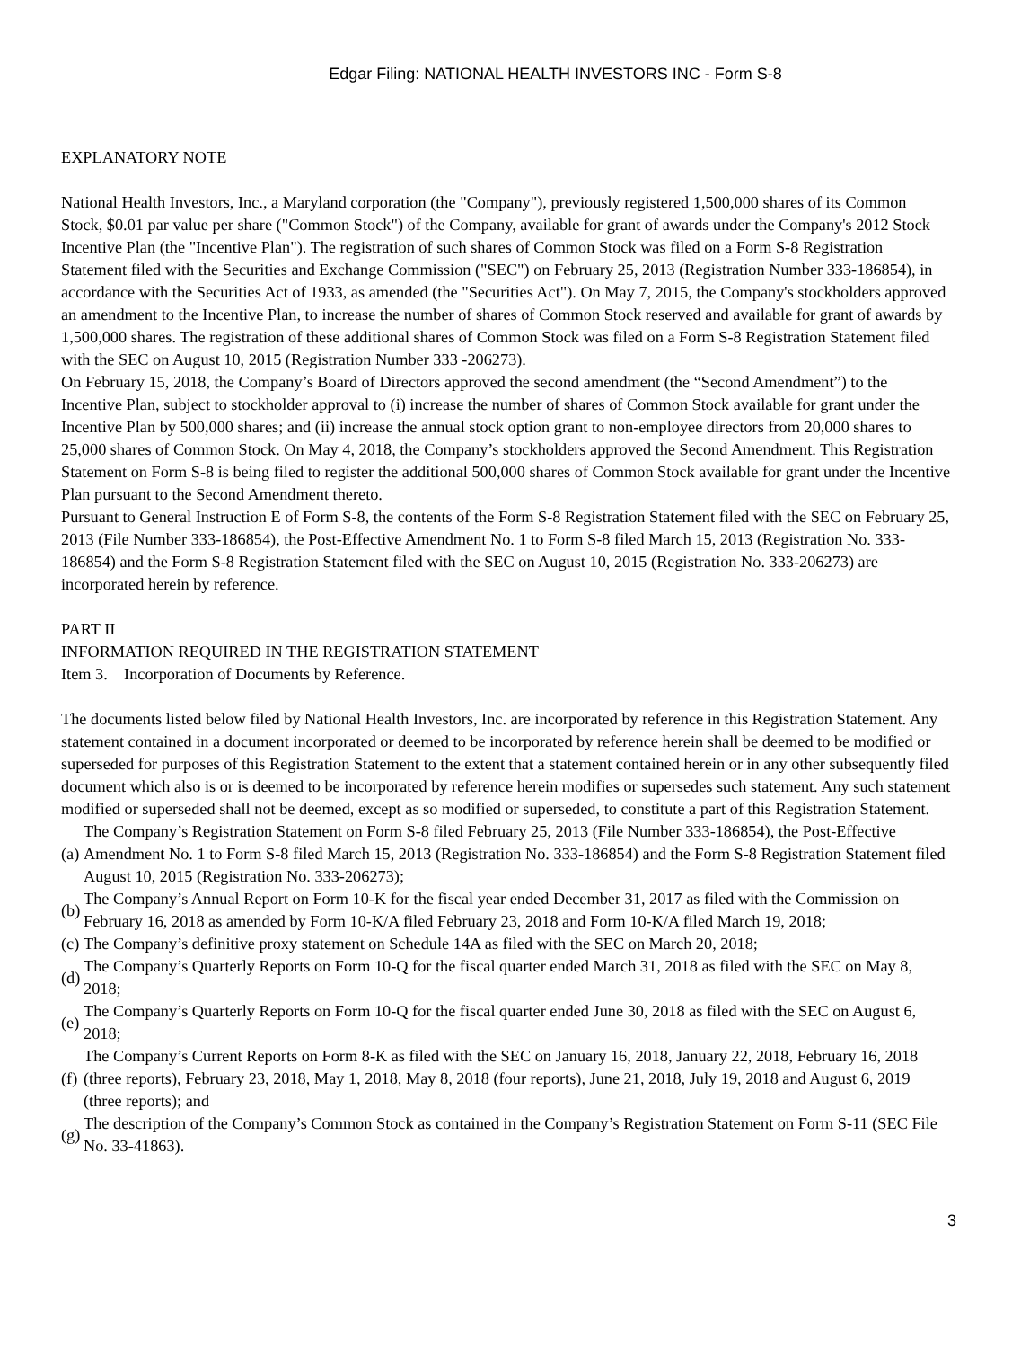Edgar Filing: NATIONAL HEALTH INVESTORS INC - Form S-8
EXPLANATORY NOTE
National Health Investors, Inc., a Maryland corporation (the "Company"), previously registered 1,500,000 shares of its Common Stock, $0.01 par value per share ("Common Stock") of the Company, available for grant of awards under the Company's 2012 Stock Incentive Plan (the "Incentive Plan"). The registration of such shares of Common Stock was filed on a Form S-8 Registration Statement filed with the Securities and Exchange Commission ("SEC") on February 25, 2013 (Registration Number 333-186854), in accordance with the Securities Act of 1933, as amended (the "Securities Act"). On May 7, 2015, the Company's stockholders approved an amendment to the Incentive Plan, to increase the number of shares of Common Stock reserved and available for grant of awards by 1,500,000 shares. The registration of these additional shares of Common Stock was filed on a Form S-8 Registration Statement filed with the SEC on August 10, 2015 (Registration Number 333 -206273).
On February 15, 2018, the Company’s Board of Directors approved the second amendment (the “Second Amendment”) to the Incentive Plan, subject to stockholder approval to (i) increase the number of shares of Common Stock available for grant under the Incentive Plan by 500,000 shares; and (ii) increase the annual stock option grant to non-employee directors from 20,000 shares to 25,000 shares of Common Stock. On May 4, 2018, the Company’s stockholders approved the Second Amendment. This Registration Statement on Form S-8 is being filed to register the additional 500,000 shares of Common Stock available for grant under the Incentive Plan pursuant to the Second Amendment thereto.
Pursuant to General Instruction E of Form S-8, the contents of the Form S-8 Registration Statement filed with the SEC on February 25, 2013 (File Number 333-186854), the Post-Effective Amendment No. 1 to Form S-8 filed March 15, 2013 (Registration No. 333-186854) and the Form S-8 Registration Statement filed with the SEC on August 10, 2015 (Registration No. 333-206273) are incorporated herein by reference.
PART II
INFORMATION REQUIRED IN THE REGISTRATION STATEMENT
Item 3. Incorporation of Documents by Reference.
The documents listed below filed by National Health Investors, Inc. are incorporated by reference in this Registration Statement. Any statement contained in a document incorporated or deemed to be incorporated by reference herein shall be deemed to be modified or superseded for purposes of this Registration Statement to the extent that a statement contained herein or in any other subsequently filed document which also is or is deemed to be incorporated by reference herein modifies or supersedes such statement. Any such statement modified or superseded shall not be deemed, except as so modified or superseded, to constitute a part of this Registration Statement.
(a) The Company’s Registration Statement on Form S-8 filed February 25, 2013 (File Number 333-186854), the Post-Effective Amendment No. 1 to Form S-8 filed March 15, 2013 (Registration No. 333-186854) and the Form S-8 Registration Statement filed August 10, 2015 (Registration No. 333-206273);
(b) The Company’s Annual Report on Form 10-K for the fiscal year ended December 31, 2017 as filed with the Commission on February 16, 2018 as amended by Form 10-K/A filed February 23, 2018 and Form 10-K/A filed March 19, 2018;
(c) The Company’s definitive proxy statement on Schedule 14A as filed with the SEC on March 20, 2018;
(d) The Company’s Quarterly Reports on Form 10-Q for the fiscal quarter ended March 31, 2018 as filed with the SEC on May 8, 2018;
(e) The Company’s Quarterly Reports on Form 10-Q for the fiscal quarter ended June 30, 2018 as filed with the SEC on August 6, 2018;
(f) The Company’s Current Reports on Form 8-K as filed with the SEC on January 16, 2018, January 22, 2018, February 16, 2018 (three reports), February 23, 2018, May 1, 2018, May 8, 2018 (four reports), June 21, 2018, July 19, 2018 and August 6, 2019 (three reports); and
(g) The description of the Company’s Common Stock as contained in the Company’s Registration Statement on Form S-11 (SEC File No. 33-41863).
3